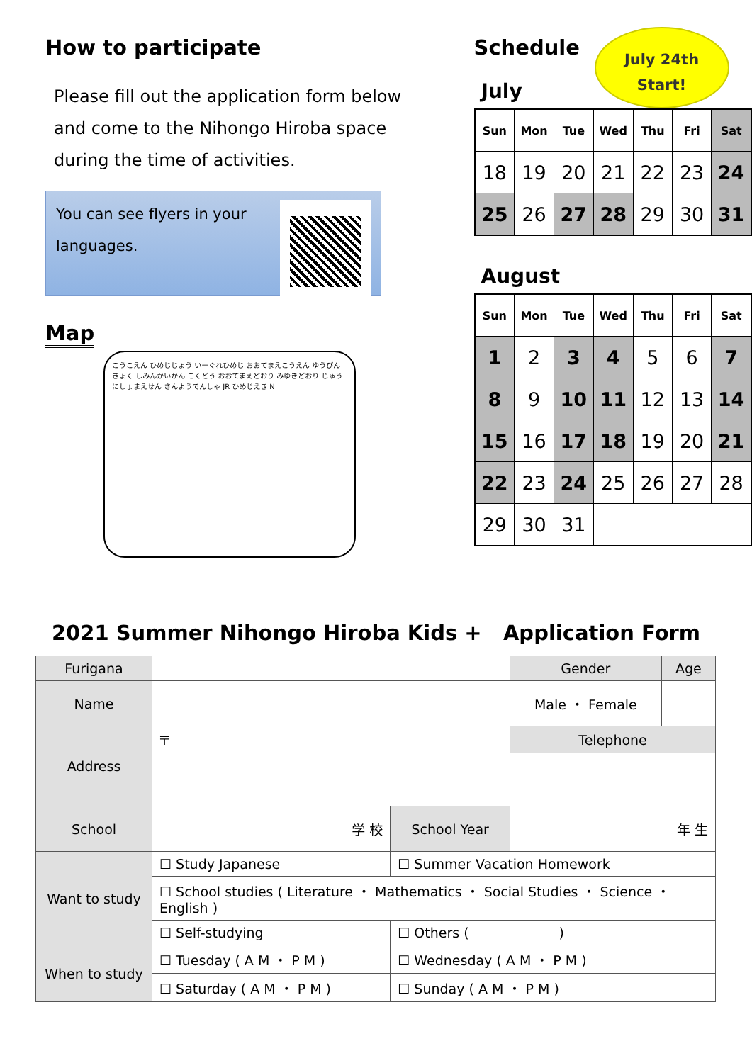How to participate
Please fill out the application form below and come to the Nihongo Hiroba space during the time of activities.
You can see flyers in your languages.
Map
こうこえん ひめじじょう いーぐれひめじ おおてまえこうえん ゆうびんきょく しみんかいかん こくどう おおてまえどおり みゆきどおり じゅうにしょまえせん さんようでんしゃ JR ひめじえき N
Schedule
July 24th
Start!
July
| Sun | Mon | Tue | Wed | Thu | Fri | Sat |
| --- | --- | --- | --- | --- | --- | --- |
| 18 | 19 | 20 | 21 | 22 | 23 | 24 |
| 25 | 26 | 27 | 28 | 29 | 30 | 31 |
August
| Sun | Mon | Tue | Wed | Thu | Fri | Sat |
| --- | --- | --- | --- | --- | --- | --- |
| 1 | 2 | 3 | 4 | 5 | 6 | 7 |
| 8 | 9 | 10 | 11 | 12 | 13 | 14 |
| 15 | 16 | 17 | 18 | 19 | 20 | 21 |
| 22 | 23 | 24 | 25 | 26 | 27 | 28 |
| 29 | 30 | 31 | | | | |
2021 Summer Nihongo Hiroba Kids + Application Form
| Furigana | | | Gender | Age |
| Name | | | Male ・ Female | |
| Address | 〒 | | Telephone | |
| School | 学 校 | School Year | 年 生 | |
| Want to study | ☐ Study Japanese | ☐ Summer Vacation Homework | | |
| | ☐ School studies ( Literature ・ Mathematics ・ Social Studies ・ Science ・ English ) | | | |
| | ☐ Self-studying | ☐ Others ( ) | | |
| When to study | ☐ Tuesday ( A M ・ P M ) | ☐ Wednesday ( A M ・ P M ) | | |
| | ☐ Saturday ( A M ・ P M ) | ☐ Sunday ( A M ・ P M ) | | |